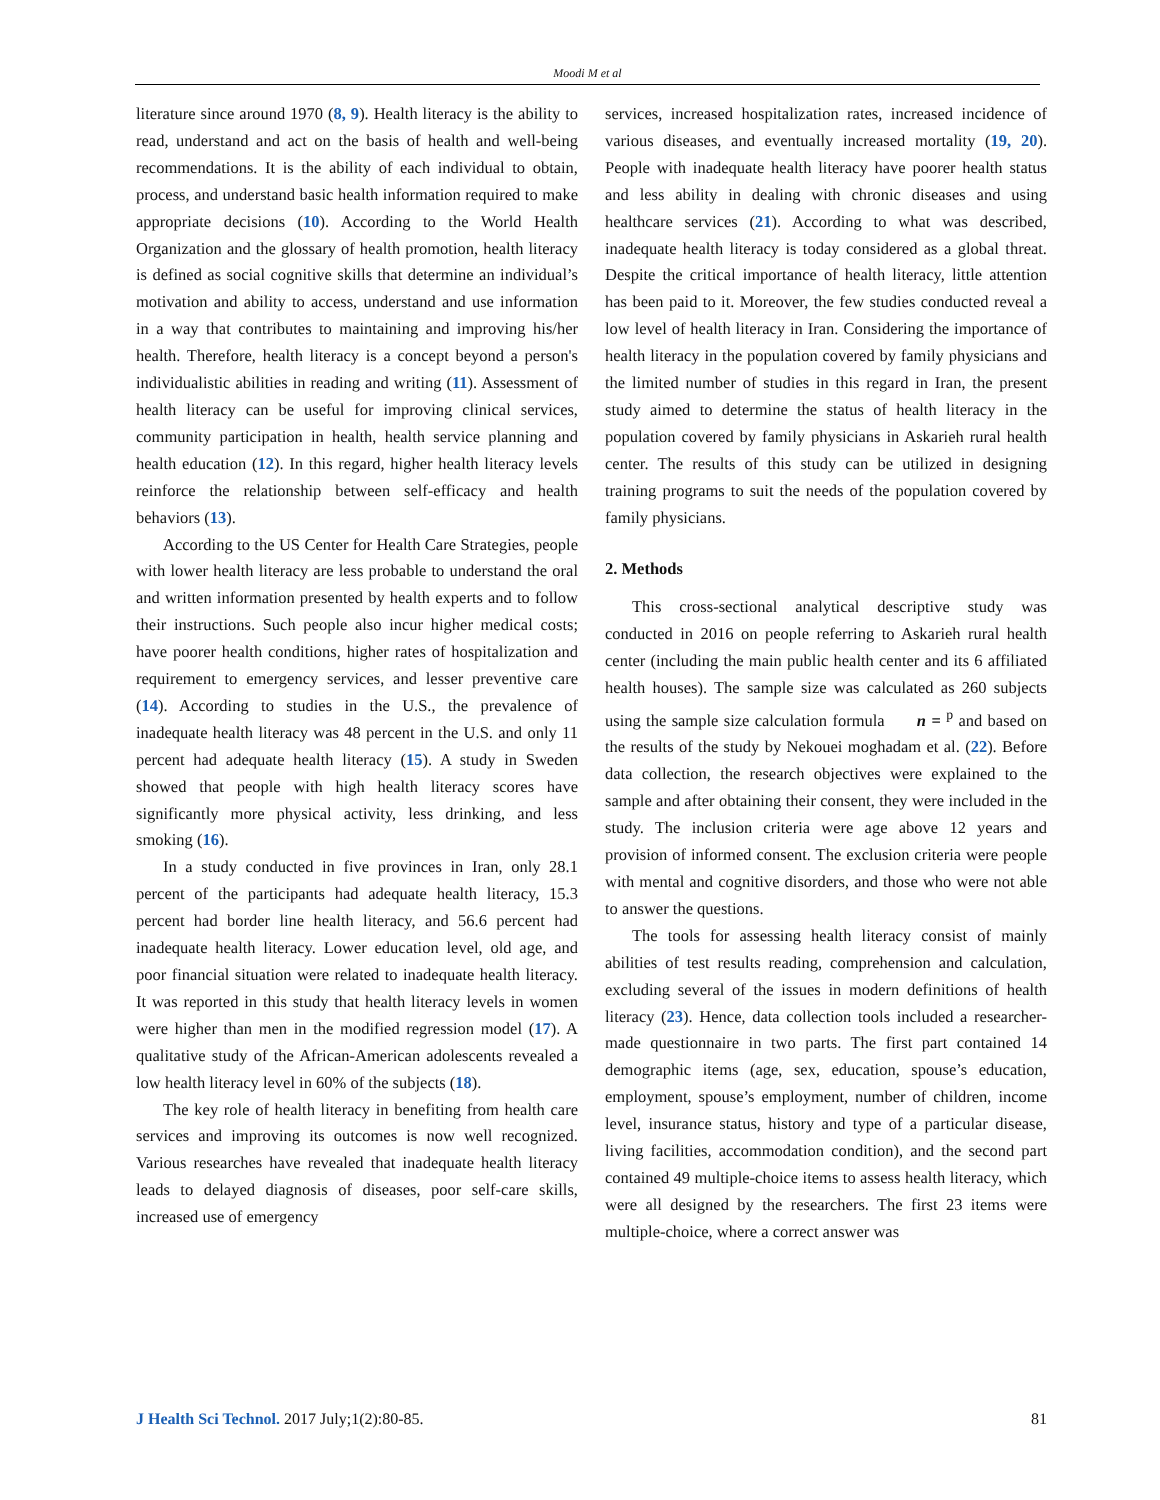Moodi M et al
literature since around 1970 (8, 9). Health literacy is the ability to read, understand and act on the basis of health and well-being recommendations. It is the ability of each individual to obtain, process, and understand basic health information required to make appropriate decisions (10). According to the World Health Organization and the glossary of health promotion, health literacy is defined as social cognitive skills that determine an individual’s motivation and ability to access, understand and use information in a way that contributes to maintaining and improving his/her health. Therefore, health literacy is a concept beyond a person's individualistic abilities in reading and writing (11). Assessment of health literacy can be useful for improving clinical services, community participation in health, health service planning and health education (12). In this regard, higher health literacy levels reinforce the relationship between self-efficacy and health behaviors (13).
According to the US Center for Health Care Strategies, people with lower health literacy are less probable to understand the oral and written information presented by health experts and to follow their instructions. Such people also incur higher medical costs; have poorer health conditions, higher rates of hospitalization and requirement to emergency services, and lesser preventive care (14). According to studies in the U.S., the prevalence of inadequate health literacy was 48 percent in the U.S. and only 11 percent had adequate health literacy (15). A study in Sweden showed that people with high health literacy scores have significantly more physical activity, less drinking, and less smoking (16).
In a study conducted in five provinces in Iran, only 28.1 percent of the participants had adequate health literacy, 15.3 percent had border line health literacy, and 56.6 percent had inadequate health literacy. Lower education level, old age, and poor financial situation were related to inadequate health literacy. It was reported in this study that health literacy levels in women were higher than men in the modified regression model (17). A qualitative study of the African-American adolescents revealed a low health literacy level in 60% of the subjects (18).
The key role of health literacy in benefiting from health care services and improving its outcomes is now well recognized. Various researches have revealed that inadequate health literacy leads to delayed diagnosis of diseases, poor self-care skills, increased use of emergency
services, increased hospitalization rates, increased incidence of various diseases, and eventually increased mortality (19, 20). People with inadequate health literacy have poorer health status and less ability in dealing with chronic diseases and using healthcare services (21). According to what was described, inadequate health literacy is today considered as a global threat. Despite the critical importance of health literacy, little attention has been paid to it. Moreover, the few studies conducted reveal a low level of health literacy in Iran. Considering the importance of health literacy in the population covered by family physicians and the limited number of studies in this regard in Iran, the present study aimed to determine the status of health literacy in the population covered by family physicians in Askarieh rural health center. The results of this study can be utilized in designing training programs to suit the needs of the population covered by family physicians.
2. Methods
This cross-sectional analytical descriptive study was conducted in 2016 on people referring to Askarieh rural health center (including the main public health center and its 6 affiliated health houses). The sample size was calculated as 260 subjects using the sample size calculation formula n = <sup>p</sup> and based on the results of the study by Nekouei moghadam et al. (22). Before data collection, the research objectives were explained to the sample and after obtaining their consent, they were included in the study. The inclusion criteria were age above 12 years and provision of informed consent. The exclusion criteria were people with mental and cognitive disorders, and those who were not able to answer the questions.
The tools for assessing health literacy consist of mainly abilities of test results reading, comprehension and calculation, excluding several of the issues in modern definitions of health literacy (23). Hence, data collection tools included a researcher-made questionnaire in two parts. The first part contained 14 demographic items (age, sex, education, spouse’s education, employment, spouse’s employment, number of children, income level, insurance status, history and type of a particular disease, living facilities, accommodation condition), and the second part contained 49 multiple-choice items to assess health literacy, which were all designed by the researchers. The first 23 items were multiple-choice, where a correct answer was
J Health Sci Technol. 2017 July;1(2):80-85. 81